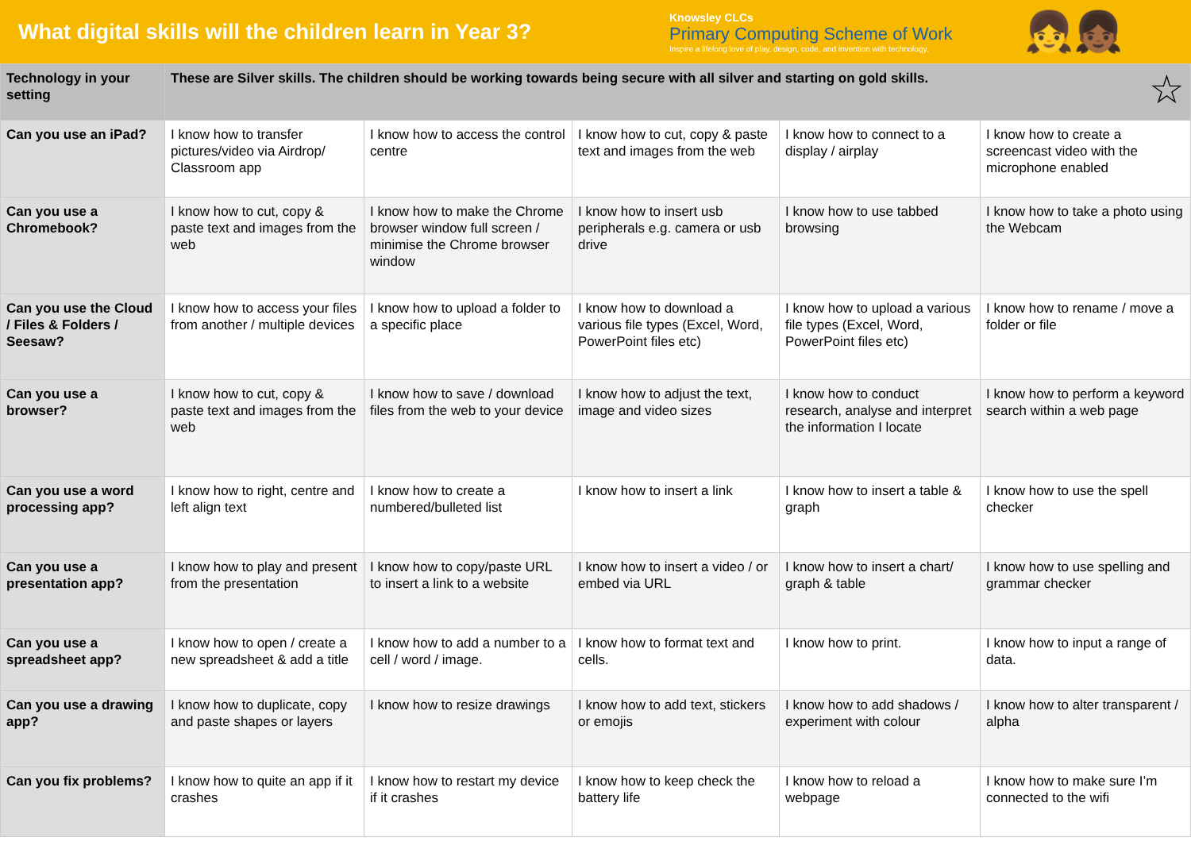What digital skills will the children learn in Year 3?
Knowsley CLCs
Primary Computing Scheme of Work
Inspire a lifelong love of play, design, code, and invention with technology.
👧👧🏾
| Technology in your setting | These are Silver skills. The children should be working towards being secure with all silver and starting on gold skills. ☆ | | | | |
| --- | --- | --- | --- | --- | --- |
| Can you use an iPad? | I know how to transfer pictures/video via Airdrop/ Classroom app | I know how to access the control centre | I know how to cut, copy & paste text and images from the web | I know how to connect to a display / airplay | I know how to create a screencast video with the microphone enabled |
| Can you use a Chromebook? | I know how to cut, copy & paste text and images from the web | I know how to make the Chrome browser window full screen / minimise the Chrome browser window | I know how to insert usb peripherals e.g. camera or usb drive | I know how to use tabbed browsing | I know how to take a photo using the Webcam |
| Can you use the Cloud / Files & Folders / Seesaw? | I know how to access your files from another / multiple devices | I know how to upload a folder to a specific place | I know how to download a various file types (Excel, Word, PowerPoint files etc) | I know how to upload a various file types (Excel, Word, PowerPoint files etc) | I know how to rename / move a folder or file |
| Can you use a browser? | I know how to cut, copy & paste text and images from the web | I know how to save / download files from the web to your device | I know how to adjust the text, image and video sizes | I know how to conduct research, analyse and interpret the information I locate | I know how to perform a keyword search within a web page |
| Can you use a word processing app? | I know how to right, centre and left align text | I know how to create a numbered/bulleted list | I know how to insert a link | I know how to insert a table & graph | I know how to use the spell checker |
| Can you use a presentation app? | I know how to play and present from the presentation | I know how to copy/paste URL to insert a link to a website | I know how to insert a video / or embed via URL | I know how to insert a chart/ graph & table | I know how to use spelling and grammar checker |
| Can you use a spreadsheet app? | I know how to open / create a new spreadsheet & add a title | I know how to add a number to a cell / word / image. | I know how to format text and cells. | I know how to print. | I know how to input a range of data. |
| Can you use a drawing app? | I know how to duplicate, copy and paste shapes or layers | I know how to resize drawings | I know how to add text, stickers or emojis | I know how to add shadows / experiment with colour | I know how to alter transparent / alpha |
| Can you fix problems? | I know how to quite an app if it crashes | I know how to restart my device if it crashes | I know how to keep check the battery life | I know how to reload a webpage | I know how to make sure I’m connected to the wifi |